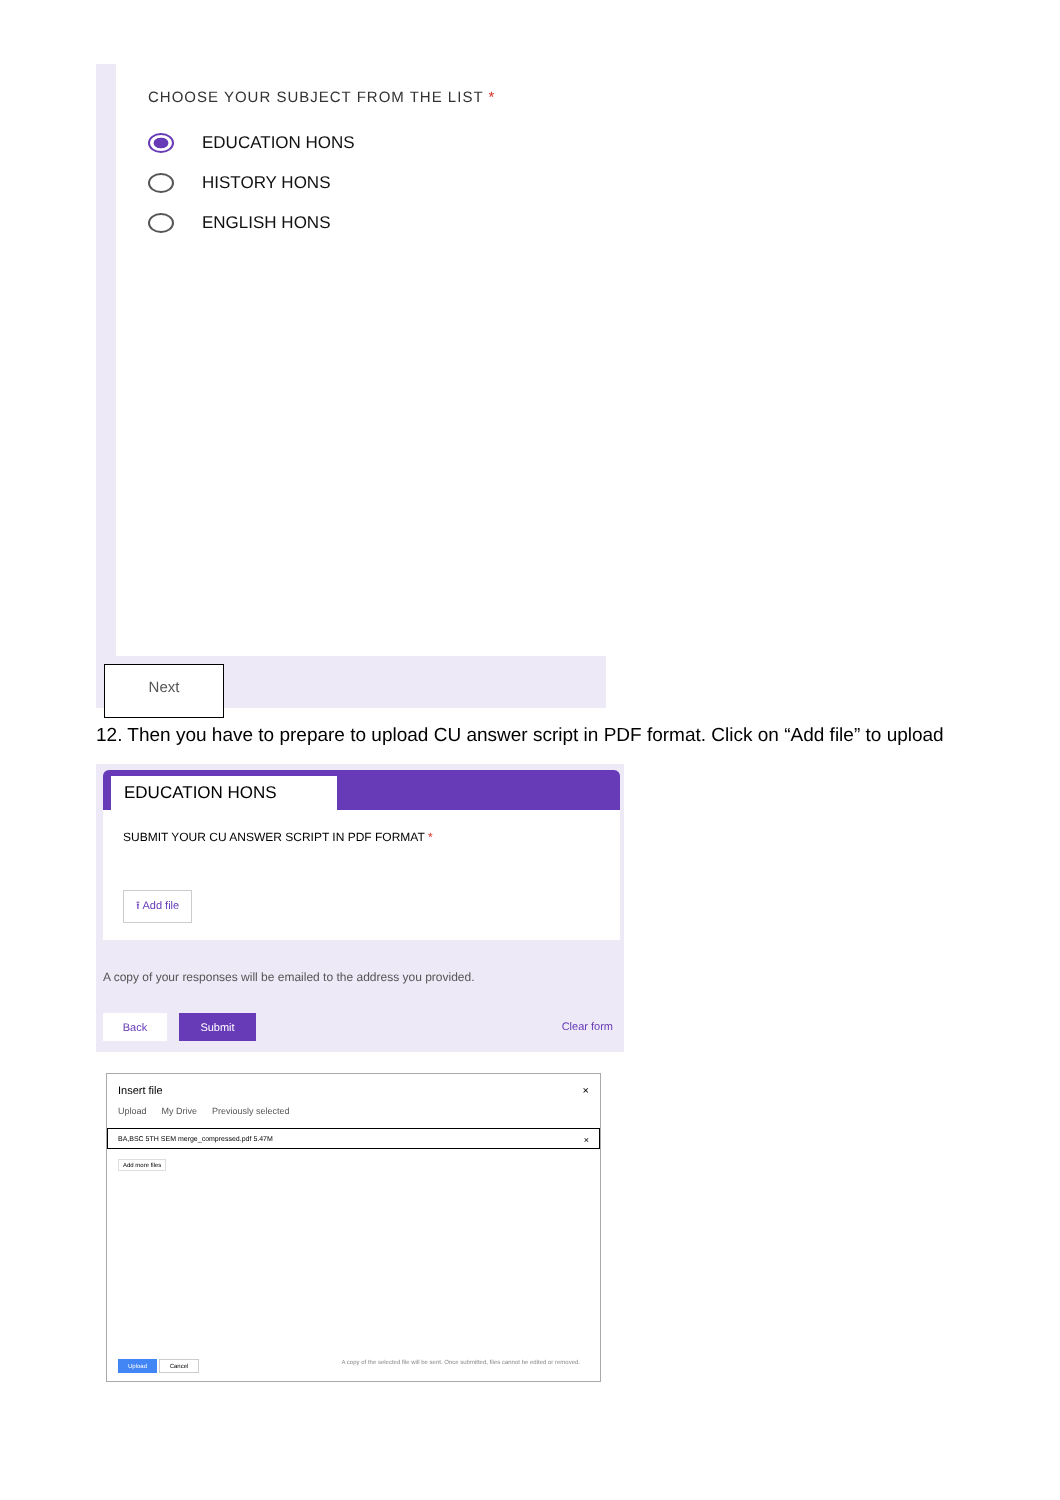CHOOSE YOUR SUBJECT FROM THE LIST *
EDUCATION HONS
HISTORY HONS
ENGLISH HONS
Next
12. Then you have to prepare to upload CU answer script in PDF format. Click on “Add file” to upload
EDUCATION HONS
SUBMIT YOUR CU ANSWER SCRIPT IN PDF FORMAT *
⭱ Add file
A copy of your responses will be emailed to the address you provided.
Back Submit
Clear form
Insert file ×
Upload My Drive Previously selected
BA,BSC 5TH SEM merge_compressed.pdf 5.47M ×
Add more files
Upload Cancel
A copy of the selected file will be sent. Once submitted, files cannot be edited or removed.